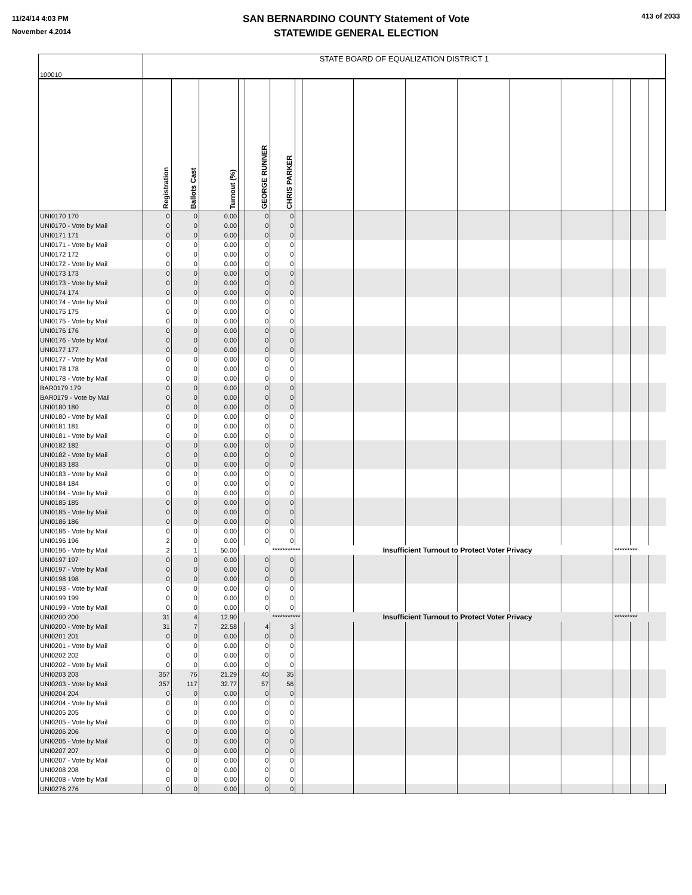11/24/14 4:03 PM
November 4,2014
SAN BERNARDINO COUNTY Statement of Vote
STATEWIDE GENERAL ELECTION
413 of 2033
| 100010 | STATE BOARD OF EQUALIZATION DISTRICT 1 | | | | | | | | | | | | | | | |
| | Registration | Ballots Cast | Turnout (%) | | GEORGE RUNNER | CHRIS PARKER | | | | | | | | | | |
| UNI0170 170 | 0 | 0 | 0.00 | | 0 | 0 | | | | | | | | | | |
| UNI0170 - Vote by Mail | 0 | 0 | 0.00 | | 0 | 0 | | | | | | | | | | |
| UNI0171 171 | 0 | 0 | 0.00 | | 0 | 0 | | | | | | | | | | |
| UNI0171 - Vote by Mail | 0 | 0 | 0.00 | | 0 | 0 | | | | | | | | | | |
| UNI0172 172 | 0 | 0 | 0.00 | | 0 | 0 | | | | | | | | | | |
| UNI0172 - Vote by Mail | 0 | 0 | 0.00 | | 0 | 0 | | | | | | | | | | |
| UNI0173 173 | 0 | 0 | 0.00 | | 0 | 0 | | | | | | | | | | |
| UNI0173 - Vote by Mail | 0 | 0 | 0.00 | | 0 | 0 | | | | | | | | | | |
| UNI0174 174 | 0 | 0 | 0.00 | | 0 | 0 | | | | | | | | | | |
| UNI0174 - Vote by Mail | 0 | 0 | 0.00 | | 0 | 0 | | | | | | | | | | |
| UNI0175 175 | 0 | 0 | 0.00 | | 0 | 0 | | | | | | | | | | |
| UNI0175 - Vote by Mail | 0 | 0 | 0.00 | | 0 | 0 | | | | | | | | | | |
| UNI0176 176 | 0 | 0 | 0.00 | | 0 | 0 | | | | | | | | | | |
| UNI0176 - Vote by Mail | 0 | 0 | 0.00 | | 0 | 0 | | | | | | | | | | |
| UNI0177 177 | 0 | 0 | 0.00 | | 0 | 0 | | | | | | | | | | |
| UNI0177 - Vote by Mail | 0 | 0 | 0.00 | | 0 | 0 | | | | | | | | | | |
| UNI0178 178 | 0 | 0 | 0.00 | | 0 | 0 | | | | | | | | | | |
| UNI0178 - Vote by Mail | 0 | 0 | 0.00 | | 0 | 0 | | | | | | | | | | |
| BAR0179 179 | 0 | 0 | 0.00 | | 0 | 0 | | | | | | | | | | |
| BAR0179 - Vote by Mail | 0 | 0 | 0.00 | | 0 | 0 | | | | | | | | | | |
| UNI0180 180 | 0 | 0 | 0.00 | | 0 | 0 | | | | | | | | | | |
| UNI0180 - Vote by Mail | 0 | 0 | 0.00 | | 0 | 0 | | | | | | | | | | |
| UNI0181 181 | 0 | 0 | 0.00 | | 0 | 0 | | | | | | | | | | |
| UNI0181 - Vote by Mail | 0 | 0 | 0.00 | | 0 | 0 | | | | | | | | | | |
| UNI0182 182 | 0 | 0 | 0.00 | | 0 | 0 | | | | | | | | | | |
| UNI0182 - Vote by Mail | 0 | 0 | 0.00 | | 0 | 0 | | | | | | | | | | |
| UNI0183 183 | 0 | 0 | 0.00 | | 0 | 0 | | | | | | | | | | |
| UNI0183 - Vote by Mail | 0 | 0 | 0.00 | | 0 | 0 | | | | | | | | | | |
| UNI0184 184 | 0 | 0 | 0.00 | | 0 | 0 | | | | | | | | | | |
| UNI0184 - Vote by Mail | 0 | 0 | 0.00 | | 0 | 0 | | | | | | | | | | |
| UNI0185 185 | 0 | 0 | 0.00 | | 0 | 0 | | | | | | | | | | |
| UNI0185 - Vote by Mail | 0 | 0 | 0.00 | | 0 | 0 | | | | | | | | | | |
| UNI0186 186 | 0 | 0 | 0.00 | | 0 | 0 | | | | | | | | | | |
| UNI0186 - Vote by Mail | 0 | 0 | 0.00 | | 0 | 0 | | | | | | | | | | |
| UNI0196 196 | 2 | 0 | 0.00 | | 0 | 0 | | | | | | | | | | |
| UNI0196 - Vote by Mail | 2 | 1 | 50.00 | *********** | | | | Insufficient Turnout to Protect Voter Privacy | | | | | | ********* | | |
| UNI0197 197 | 0 | 0 | 0.00 | | 0 | 0 | | | | | | | | | | |
| UNI0197 - Vote by Mail | 0 | 0 | 0.00 | | 0 | 0 | | | | | | | | | | |
| UNI0198 198 | 0 | 0 | 0.00 | | 0 | 0 | | | | | | | | | | |
| UNI0198 - Vote by Mail | 0 | 0 | 0.00 | | 0 | 0 | | | | | | | | | | |
| UNI0199 199 | 0 | 0 | 0.00 | | 0 | 0 | | | | | | | | | | |
| UNI0199 - Vote by Mail | 0 | 0 | 0.00 | | 0 | 0 | | | | | | | | | | |
| UNI0200 200 | 31 | 4 | 12.90 | *********** | | | | Insufficient Turnout to Protect Voter Privacy | | | | | | ********* | | |
| UNI0200 - Vote by Mail | 31 | 7 | 22.58 | | 4 | 3 | | | | | | | | | | |
| UNI0201 201 | 0 | 0 | 0.00 | | 0 | 0 | | | | | | | | | | |
| UNI0201 - Vote by Mail | 0 | 0 | 0.00 | | 0 | 0 | | | | | | | | | | |
| UNI0202 202 | 0 | 0 | 0.00 | | 0 | 0 | | | | | | | | | | |
| UNI0202 - Vote by Mail | 0 | 0 | 0.00 | | 0 | 0 | | | | | | | | | | |
| UNI0203 203 | 357 | 76 | 21.29 | | 40 | 35 | | | | | | | | | | |
| UNI0203 - Vote by Mail | 357 | 117 | 32.77 | | 57 | 56 | | | | | | | | | | |
| UNI0204 204 | 0 | 0 | 0.00 | | 0 | 0 | | | | | | | | | | |
| UNI0204 - Vote by Mail | 0 | 0 | 0.00 | | 0 | 0 | | | | | | | | | | |
| UNI0205 205 | 0 | 0 | 0.00 | | 0 | 0 | | | | | | | | | | |
| UNI0205 - Vote by Mail | 0 | 0 | 0.00 | | 0 | 0 | | | | | | | | | | |
| UNI0206 206 | 0 | 0 | 0.00 | | 0 | 0 | | | | | | | | | | |
| UNI0206 - Vote by Mail | 0 | 0 | 0.00 | | 0 | 0 | | | | | | | | | | |
| UNI0207 207 | 0 | 0 | 0.00 | | 0 | 0 | | | | | | | | | | |
| UNI0207 - Vote by Mail | 0 | 0 | 0.00 | | 0 | 0 | | | | | | | | | | |
| UNI0208 208 | 0 | 0 | 0.00 | | 0 | 0 | | | | | | | | | | |
| UNI0208 - Vote by Mail | 0 | 0 | 0.00 | | 0 | 0 | | | | | | | | | | |
| UNI0276 276 | 0 | 0 | 0.00 | | 0 | 0 | | | | | | | | | | |